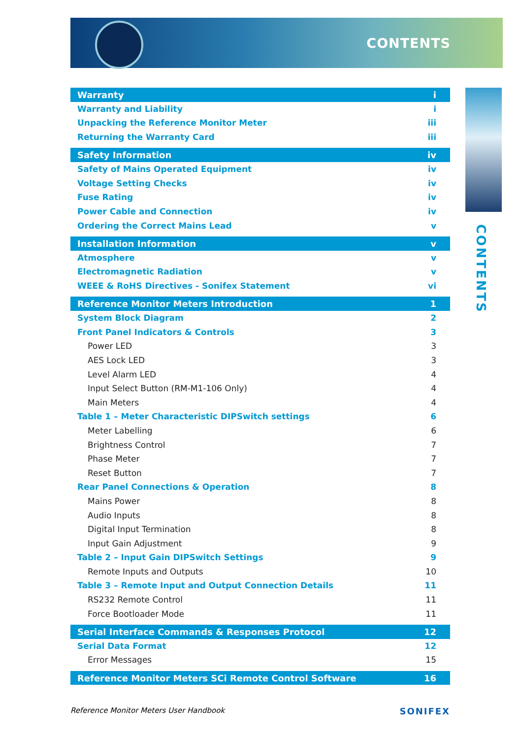CONTENTS
CONTENTS
Warranty i
Warranty and Liability i
Unpacking the Reference Monitor Meter iii
Returning the Warranty Card iii
Safety Information iv
Safety of Mains Operated Equipment iv
Voltage Setting Checks iv
Fuse Rating iv
Power Cable and Connection iv
Ordering the Correct Mains Lead v
Installation Information v
Atmosphere v
Electromagnetic Radiation v
WEEE & RoHS Directives - Sonifex Statement vi
Reference Monitor Meters Introduction 1
System Block Diagram 2
Front Panel Indicators & Controls 3
Power LED 3
AES Lock LED 3
Level Alarm LED 4
Input Select Button (RM-M1-106 Only) 4
Main Meters 4
Table 1 – Meter Characteristic DIPSwitch settings 6
Meter Labelling 6
Brightness Control 7
Phase Meter 7
Reset Button 7
Rear Panel Connections & Operation 8
Mains Power 8
Audio Inputs 8
Digital Input Termination 8
Input Gain Adjustment 9
Table 2 – Input Gain DIPSwitch Settings 9
Remote Inputs and Outputs 10
Table 3 – Remote Input and Output Connection Details 11
RS232 Remote Control 11
Force Bootloader Mode 11
Serial Interface Commands & Responses Protocol 12
Serial Data Format 12
Error Messages 15
Reference Monitor Meters SCi Remote Control Software 16
Reference Monitor Meters User Handbook SONIFEX